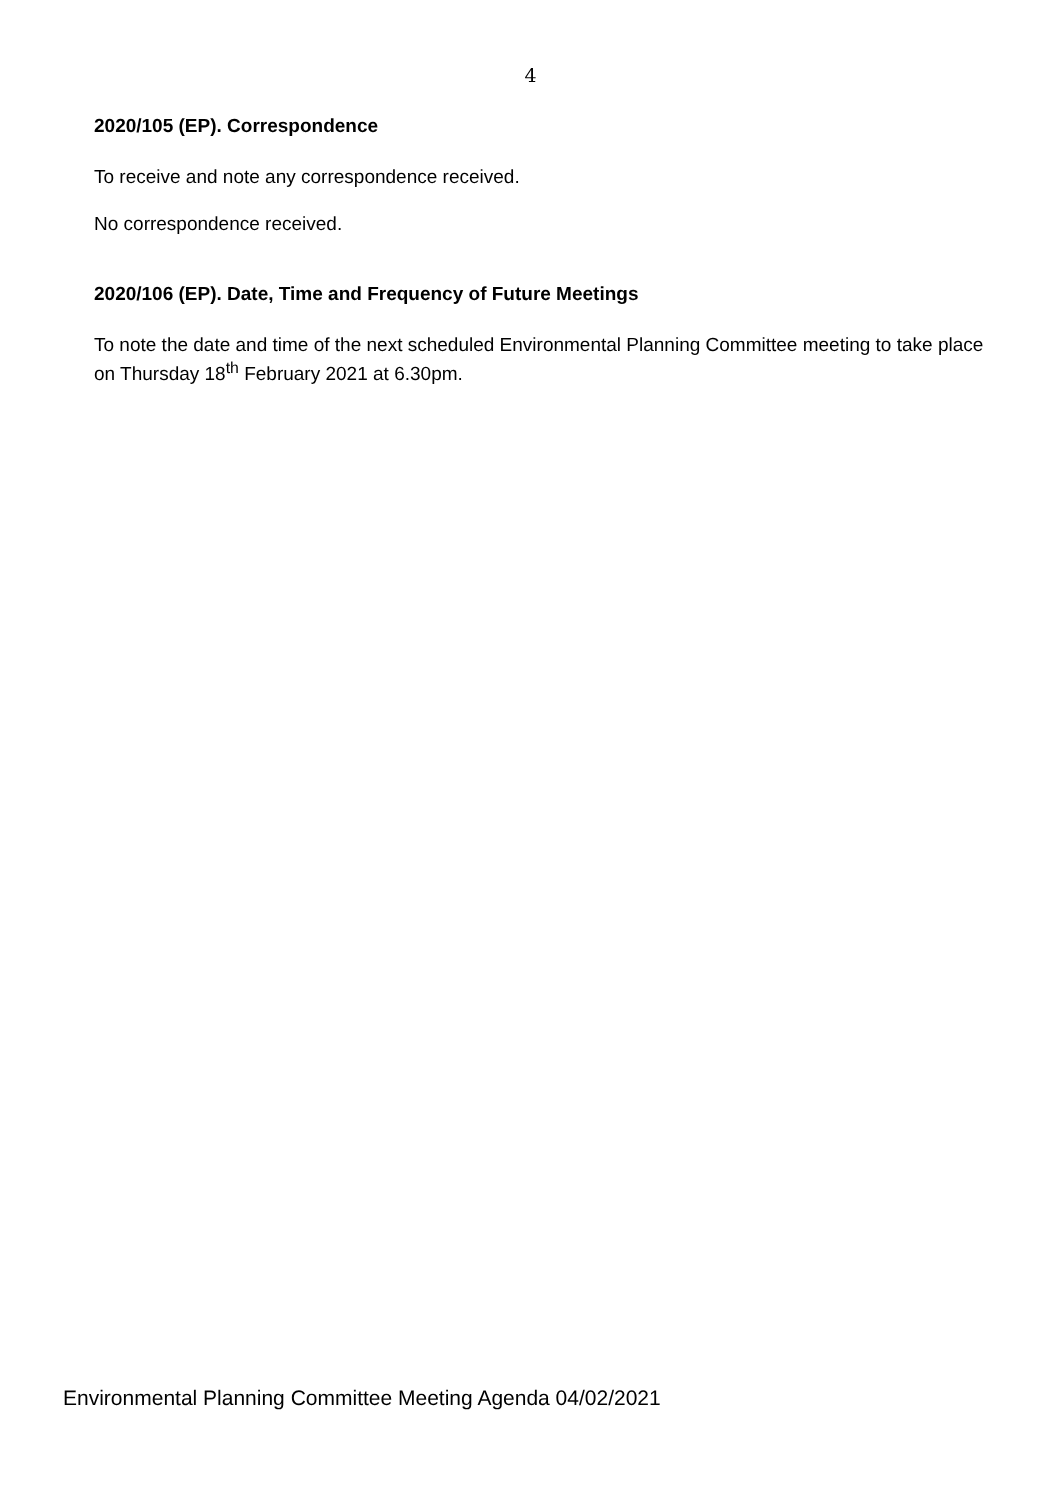4
2020/105 (EP). Correspondence
To receive and note any correspondence received.
No correspondence received.
2020/106 (EP). Date, Time and Frequency of Future Meetings
To note the date and time of the next scheduled Environmental Planning Committee meeting to take place on Thursday 18<sup>th</sup> February 2021 at 6.30pm.
Environmental Planning Committee Meeting Agenda 04/02/2021